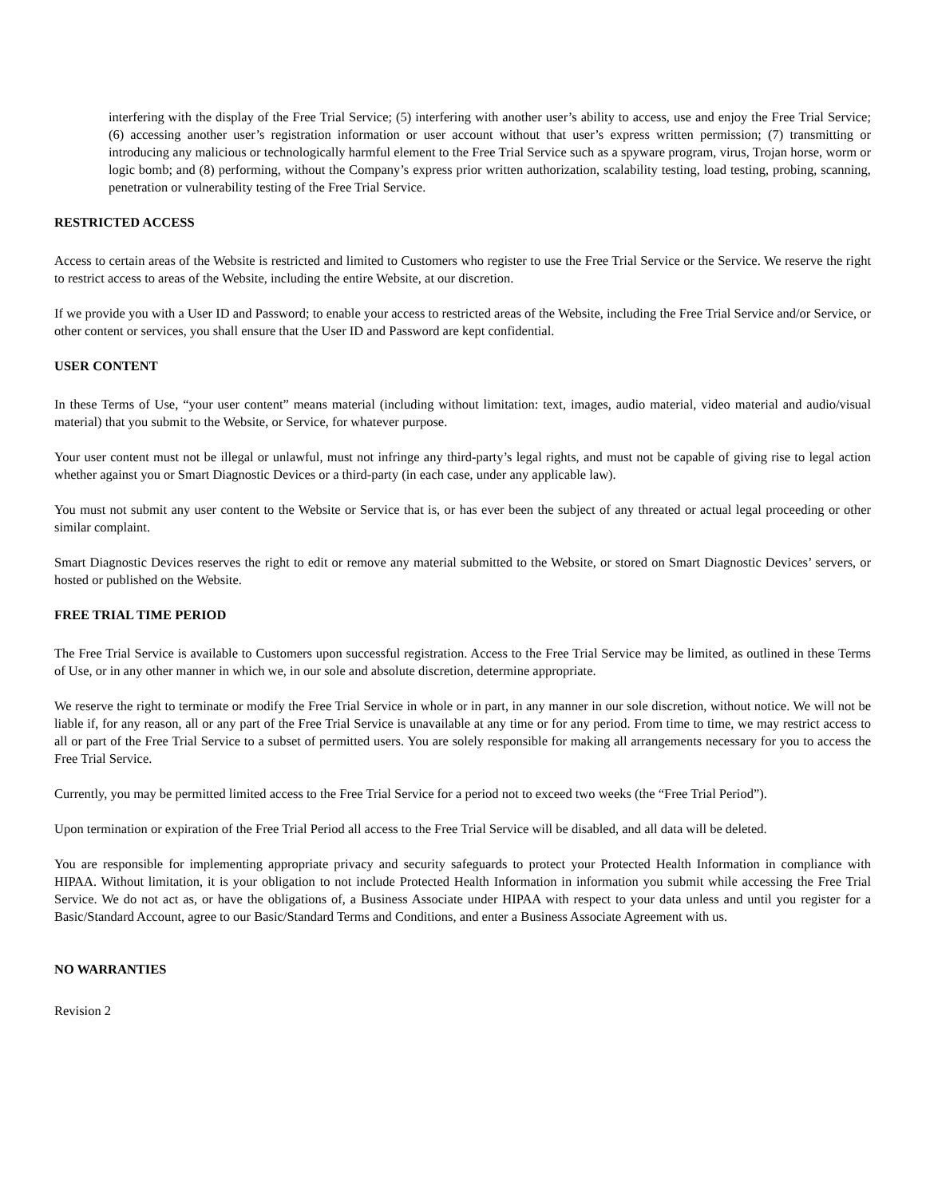interfering with the display of the Free Trial Service; (5) interfering with another user’s ability to access, use and enjoy the Free Trial Service; (6) accessing another user’s registration information or user account without that user’s express written permission; (7) transmitting or introducing any malicious or technologically harmful element to the Free Trial Service such as a spyware program, virus, Trojan horse, worm or logic bomb; and (8) performing, without the Company’s express prior written authorization, scalability testing, load testing, probing, scanning, penetration or vulnerability testing of the Free Trial Service.
RESTRICTED ACCESS
Access to certain areas of the Website is restricted and limited to Customers who register to use the Free Trial Service or the Service. We reserve the right to restrict access to areas of the Website, including the entire Website, at our discretion.
If we provide you with a User ID and Password; to enable your access to restricted areas of the Website, including the Free Trial Service and/or Service, or other content or services, you shall ensure that the User ID and Password are kept confidential.
USER CONTENT
In these Terms of Use, “your user content” means material (including without limitation: text, images, audio material, video material and audio/visual material) that you submit to the Website, or Service, for whatever purpose.
Your user content must not be illegal or unlawful, must not infringe any third-party’s legal rights, and must not be capable of giving rise to legal action whether against you or Smart Diagnostic Devices or a third-party (in each case, under any applicable law).
You must not submit any user content to the Website or Service that is, or has ever been the subject of any threated or actual legal proceeding or other similar complaint.
Smart Diagnostic Devices reserves the right to edit or remove any material submitted to the Website, or stored on Smart Diagnostic Devices’ servers, or hosted or published on the Website.
FREE TRIAL TIME PERIOD
The Free Trial Service is available to Customers upon successful registration. Access to the Free Trial Service may be limited, as outlined in these Terms of Use, or in any other manner in which we, in our sole and absolute discretion, determine appropriate.
We reserve the right to terminate or modify the Free Trial Service in whole or in part, in any manner in our sole discretion, without notice. We will not be liable if, for any reason, all or any part of the Free Trial Service is unavailable at any time or for any period. From time to time, we may restrict access to all or part of the Free Trial Service to a subset of permitted users. You are solely responsible for making all arrangements necessary for you to access the Free Trial Service.
Currently, you may be permitted limited access to the Free Trial Service for a period not to exceed two weeks (the “Free Trial Period”).
Upon termination or expiration of the Free Trial Period all access to the Free Trial Service will be disabled, and all data will be deleted.
You are responsible for implementing appropriate privacy and security safeguards to protect your Protected Health Information in compliance with HIPAA. Without limitation, it is your obligation to not include Protected Health Information in information you submit while accessing the Free Trial Service. We do not act as, or have the obligations of, a Business Associate under HIPAA with respect to your data unless and until you register for a Basic/Standard Account, agree to our Basic/Standard Terms and Conditions, and enter a Business Associate Agreement with us.
NO WARRANTIES
Revision 2